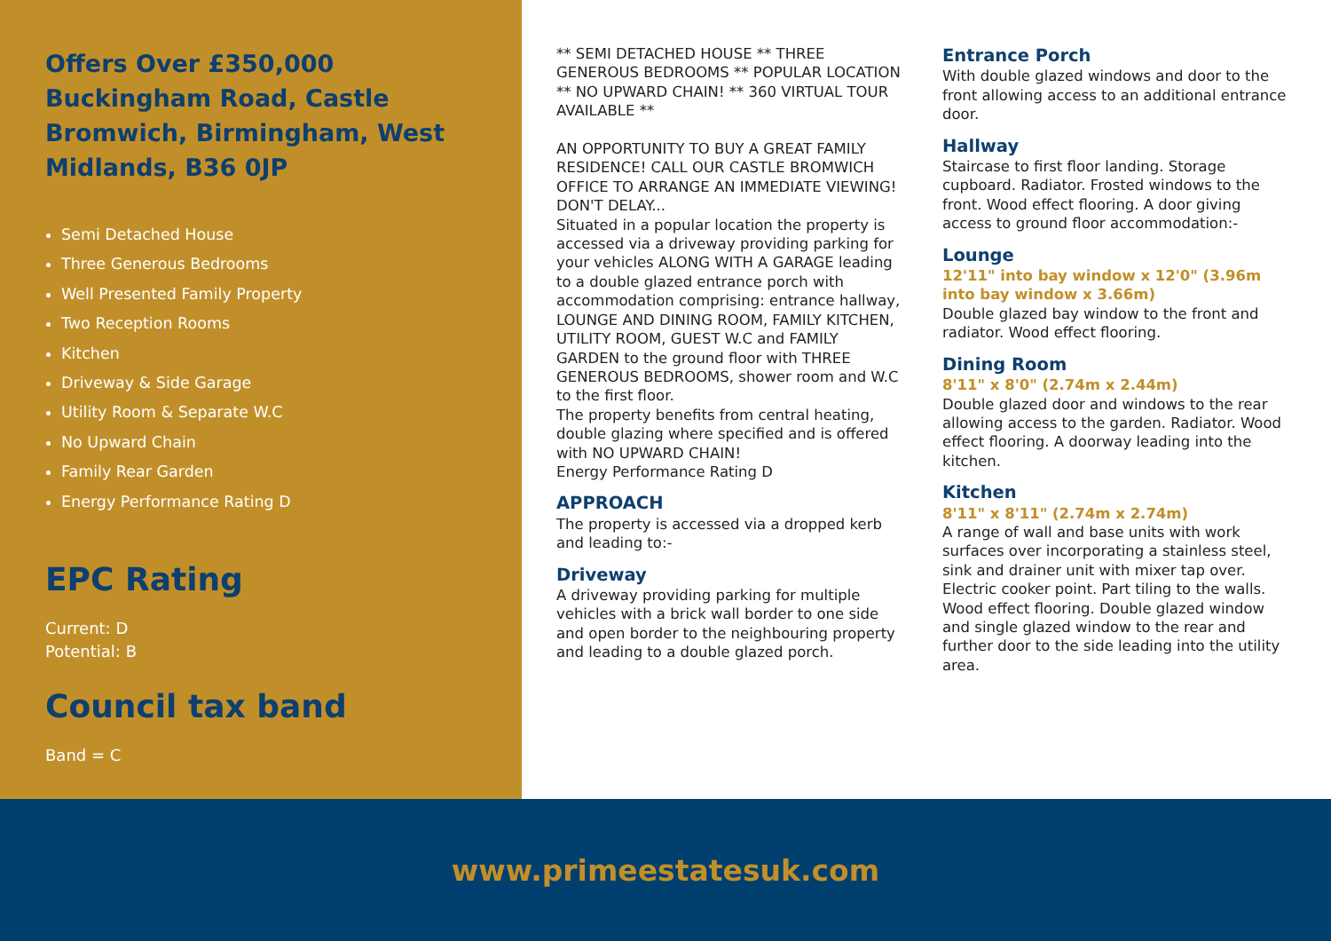Offers Over £350,000
Buckingham Road, Castle Bromwich, Birmingham, West Midlands, B36 0JP
Semi Detached House
Three Generous Bedrooms
Well Presented Family Property
Two Reception Rooms
Kitchen
Driveway & Side Garage
Utility Room & Separate W.C
No Upward Chain
Family Rear Garden
Energy Performance Rating D
EPC Rating
Current: D
Potential: B
Council tax band
Band = C
** SEMI DETACHED HOUSE ** THREE GENEROUS BEDROOMS ** POPULAR LOCATION ** NO UPWARD CHAIN! ** 360 VIRTUAL TOUR AVAILABLE **
AN OPPORTUNITY TO BUY A GREAT FAMILY RESIDENCE! CALL OUR CASTLE BROMWICH OFFICE TO ARRANGE AN IMMEDIATE VIEWING! DON'T DELAY...
Situated in a popular location the property is accessed via a driveway providing parking for your vehicles ALONG WITH A GARAGE leading to a double glazed entrance porch with accommodation comprising: entrance hallway, LOUNGE AND DINING ROOM, FAMILY KITCHEN, UTILITY ROOM, GUEST W.C and FAMILY GARDEN to the ground floor with THREE GENEROUS BEDROOMS, shower room and W.C to the first floor.
The property benefits from central heating, double glazing where specified and is offered with NO UPWARD CHAIN!
Energy Performance Rating D
APPROACH
The property is accessed via a dropped kerb and leading to:-
Driveway
A driveway providing parking for multiple vehicles with a brick wall border to one side and open border to the neighbouring property and leading to a double glazed porch.
Entrance Porch
With double glazed windows and door to the front allowing access to an additional entrance door.
Hallway
Staircase to first floor landing. Storage cupboard. Radiator. Frosted windows to the front. Wood effect flooring. A door giving access to ground floor accommodation:-
Lounge
12'11" into bay window x 12'0" (3.96m into bay window x 3.66m)
Double glazed bay window to the front and radiator. Wood effect flooring.
Dining Room
8'11" x 8'0" (2.74m x 2.44m)
Double glazed door and windows to the rear allowing access to the garden. Radiator. Wood effect flooring. A doorway leading into the kitchen.
Kitchen
8'11" x 8'11" (2.74m x 2.74m)
A range of wall and base units with work surfaces over incorporating a stainless steel, sink and drainer unit with mixer tap over. Electric cooker point. Part tiling to the walls. Wood effect flooring. Double glazed window and single glazed window to the rear and further door to the side leading into the utility area.
www.primeestatesuk.com